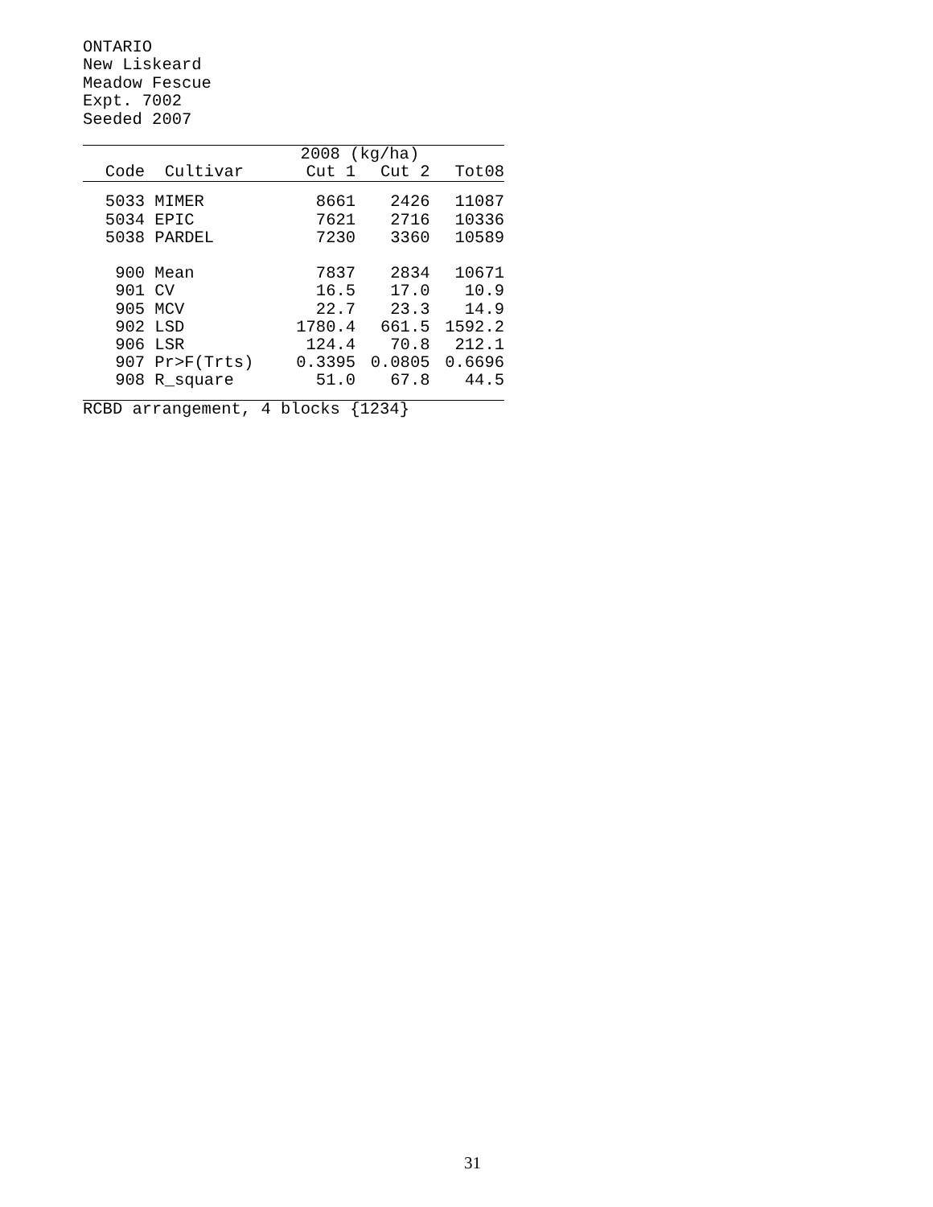ONTARIO
New Liskeard
Meadow Fescue
Expt. 7002
Seeded 2007
| | | 2008 (kg/ha) | | |
| --- | --- | --- | --- | --- |
| Code | Cultivar | Cut 1 | Cut 2 | Tot08 |
| 5033 | MIMER | 8661 | 2426 | 11087 |
| 5034 | EPIC | 7621 | 2716 | 10336 |
| 5038 | PARDEL | 7230 | 3360 | 10589 |
| 900 | Mean | 7837 | 2834 | 10671 |
| 901 | CV | 16.5 | 17.0 | 10.9 |
| 905 | MCV | 22.7 | 23.3 | 14.9 |
| 902 | LSD | 1780.4 | 661.5 | 1592.2 |
| 906 | LSR | 124.4 | 70.8 | 212.1 |
| 907 | Pr>F(Trts) | 0.3395 | 0.0805 | 0.6696 |
| 908 | R_square | 51.0 | 67.8 | 44.5 |
RCBD arrangement, 4 blocks {1234}
31